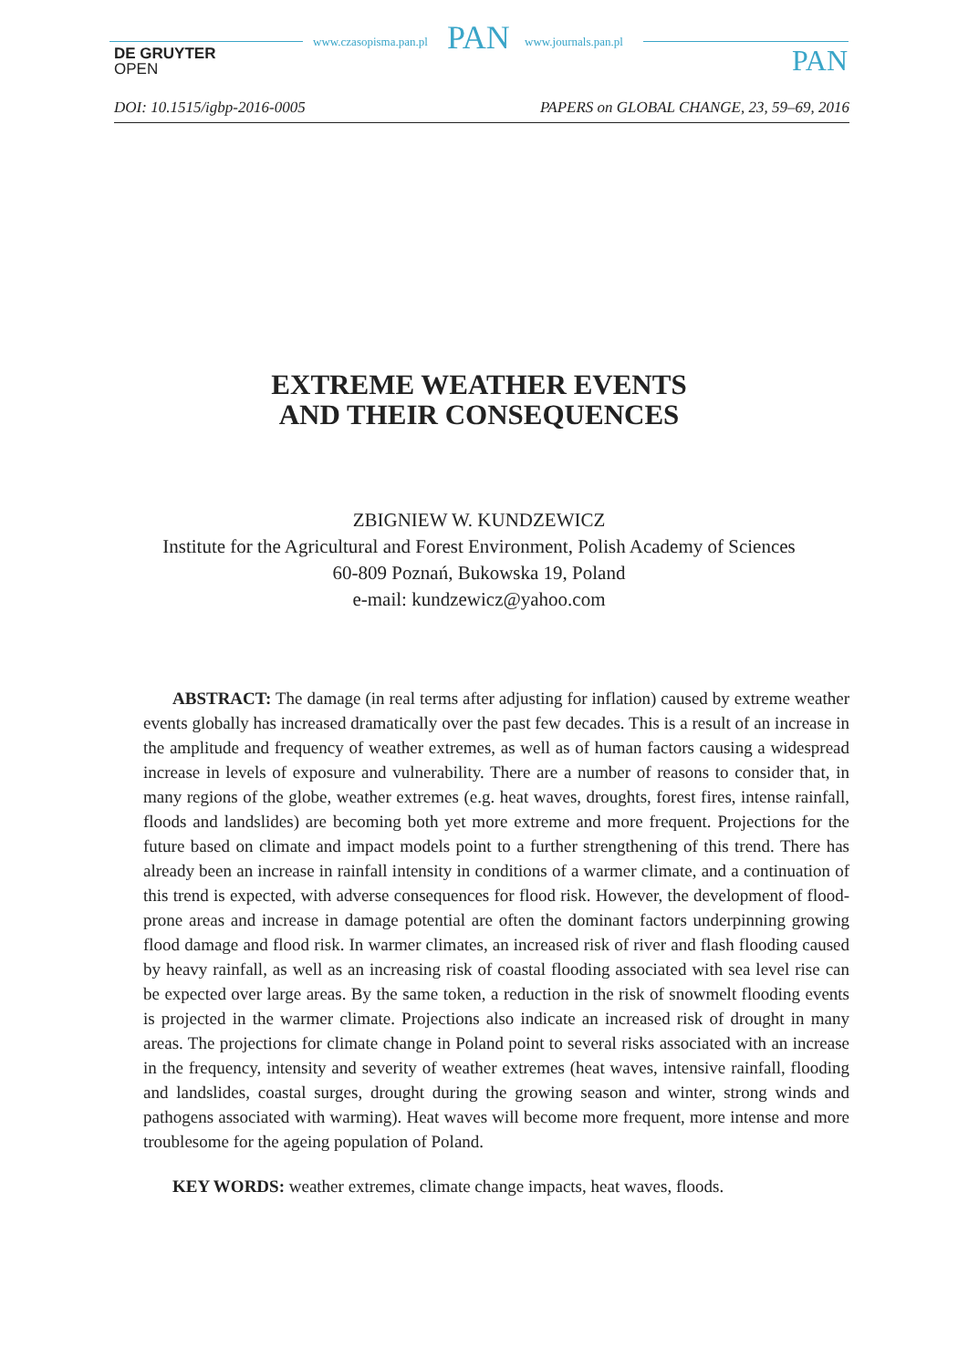DE GRUYTER
OPEN
www.czasopisma.pan.pl PAN www.journals.pan.pl
PAN
DOI: 10.1515/igbp-2016-0005 PAPERS on GLOBAL CHANGE, 23, 59–69, 2016
EXTREME WEATHER EVENTS
AND THEIR CONSEQUENCES
ZBIGNIEW W. KUNDZEWICZ
Institute for the Agricultural and Forest Environment, Polish Academy of Sciences
60-809 Poznań, Bukowska 19, Poland
e-mail: kundzewicz@yahoo.com
ABSTRACT: The damage (in real terms after adjusting for inflation) caused by extreme weather events globally has increased dramatically over the past few decades. This is a result of an increase in the amplitude and frequency of weather extremes, as well as of human factors causing a widespread increase in levels of exposure and vulnerability. There are a number of reasons to consider that, in many regions of the globe, weather extremes (e.g. heat waves, droughts, forest fires, intense rainfall, floods and landslides) are becoming both yet more extreme and more frequent. Projections for the future based on climate and impact models point to a further strengthening of this trend. There has already been an increase in rainfall intensity in conditions of a warmer climate, and a continuation of this trend is expected, with adverse consequences for flood risk. However, the development of flood-prone areas and increase in damage potential are often the dominant factors underpinning growing flood damage and flood risk. In warmer climates, an increased risk of river and flash flooding caused by heavy rainfall, as well as an increasing risk of coastal flooding associated with sea level rise can be expected over large areas. By the same token, a reduction in the risk of snowmelt flooding events is projected in the warmer climate. Projections also indicate an increased risk of drought in many areas. The projections for climate change in Poland point to several risks associated with an increase in the frequency, intensity and severity of weather extremes (heat waves, intensive rainfall, flooding and landslides, coastal surges, drought during the growing season and winter, strong winds and pathogens associated with warming). Heat waves will become more frequent, more intense and more troublesome for the ageing population of Poland.
KEY WORDS: weather extremes, climate change impacts, heat waves, floods.